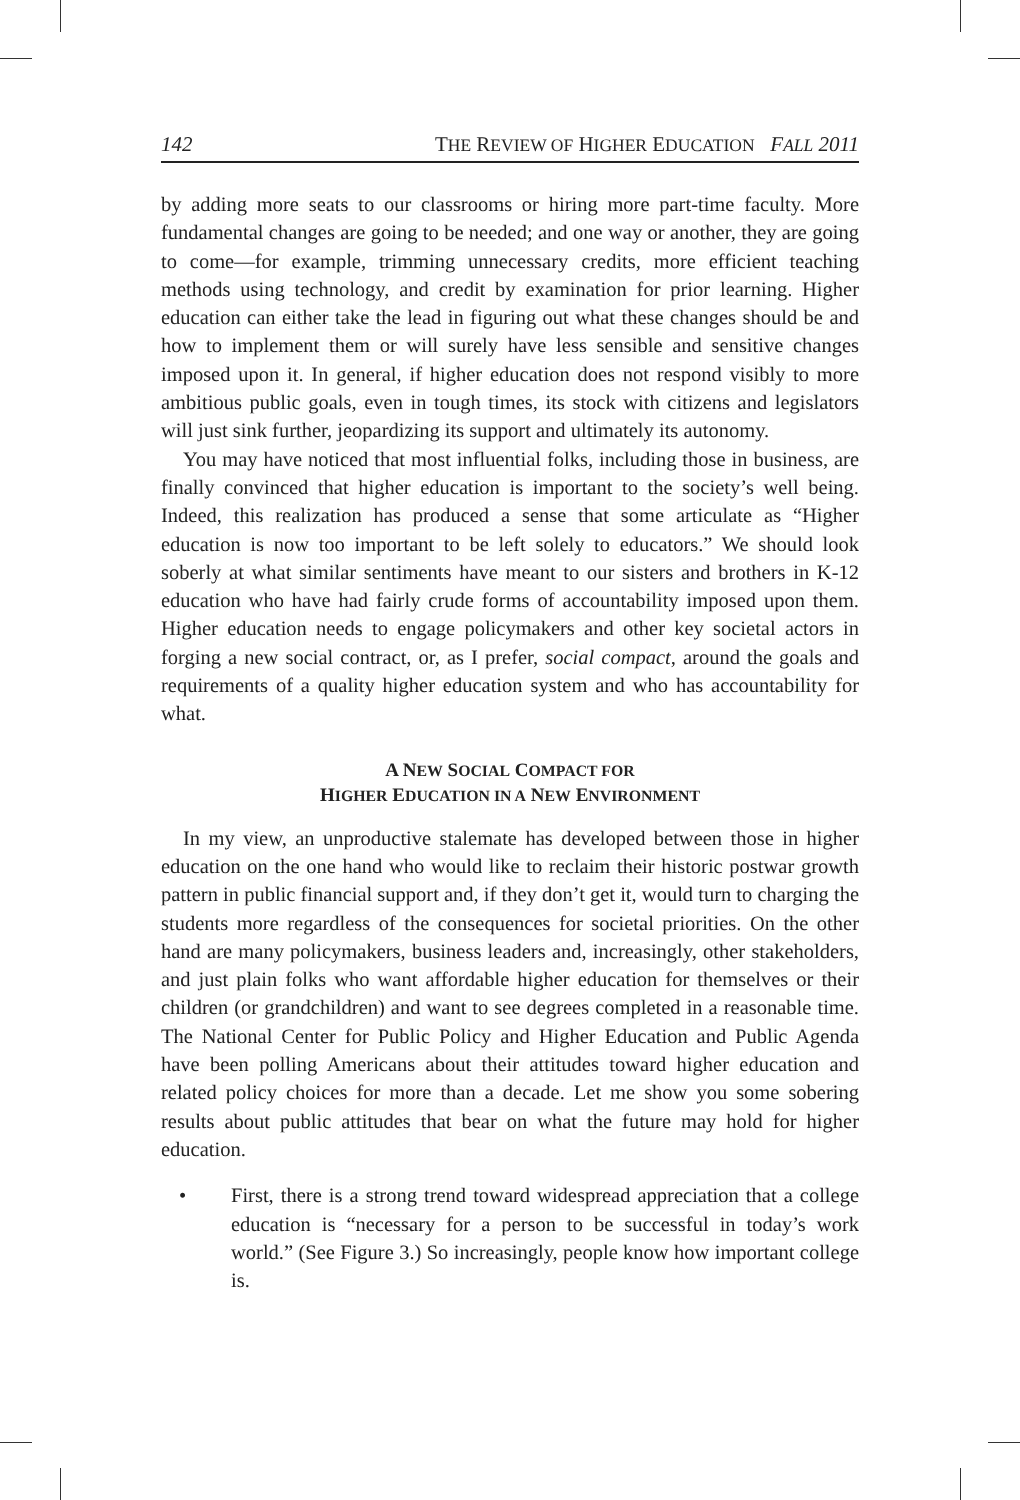142 THE REVIEW OF HIGHER EDUCATION FALL 2011
by adding more seats to our classrooms or hiring more part-time faculty. More fundamental changes are going to be needed; and one way or another, they are going to come—for example, trimming unnecessary credits, more efficient teaching methods using technology, and credit by examination for prior learning. Higher education can either take the lead in figuring out what these changes should be and how to implement them or will surely have less sensible and sensitive changes imposed upon it. In general, if higher education does not respond visibly to more ambitious public goals, even in tough times, its stock with citizens and legislators will just sink further, jeopardizing its support and ultimately its autonomy.
You may have noticed that most influential folks, including those in business, are finally convinced that higher education is important to the society’s well being. Indeed, this realization has produced a sense that some articulate as “Higher education is now too important to be left solely to educators.” We should look soberly at what similar sentiments have meant to our sisters and brothers in K-12 education who have had fairly crude forms of accountability imposed upon them. Higher education needs to engage policymakers and other key societal actors in forging a new social contract, or, as I prefer, social compact, around the goals and requirements of a quality higher education system and who has accountability for what.
A NEW SOCIAL COMPACT FOR
HIGHER EDUCATION IN A NEW ENVIRONMENT
In my view, an unproductive stalemate has developed between those in higher education on the one hand who would like to reclaim their historic postwar growth pattern in public financial support and, if they don’t get it, would turn to charging the students more regardless of the consequences for societal priorities. On the other hand are many policymakers, business leaders and, increasingly, other stakeholders, and just plain folks who want affordable higher education for themselves or their children (or grandchildren) and want to see degrees completed in a reasonable time. The National Center for Public Policy and Higher Education and Public Agenda have been polling Americans about their attitudes toward higher education and related policy choices for more than a decade. Let me show you some sobering results about public attitudes that bear on what the future may hold for higher education.
• First, there is a strong trend toward widespread appreciation that a college education is “necessary for a person to be successful in today’s work world.” (See Figure 3.) So increasingly, people know how important college is.